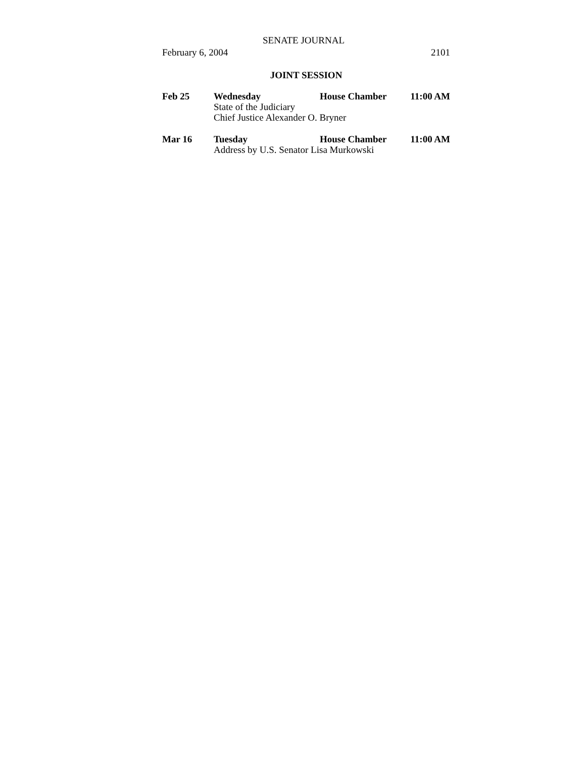SENATE JOURNAL
February 6, 2004 2101
JOINT SESSION
Feb 25 Wednesday House Chamber 11:00 AM
State of the Judiciary
Chief Justice Alexander O. Bryner
Mar 16 Tuesday House Chamber 11:00 AM
Address by U.S. Senator Lisa Murkowski